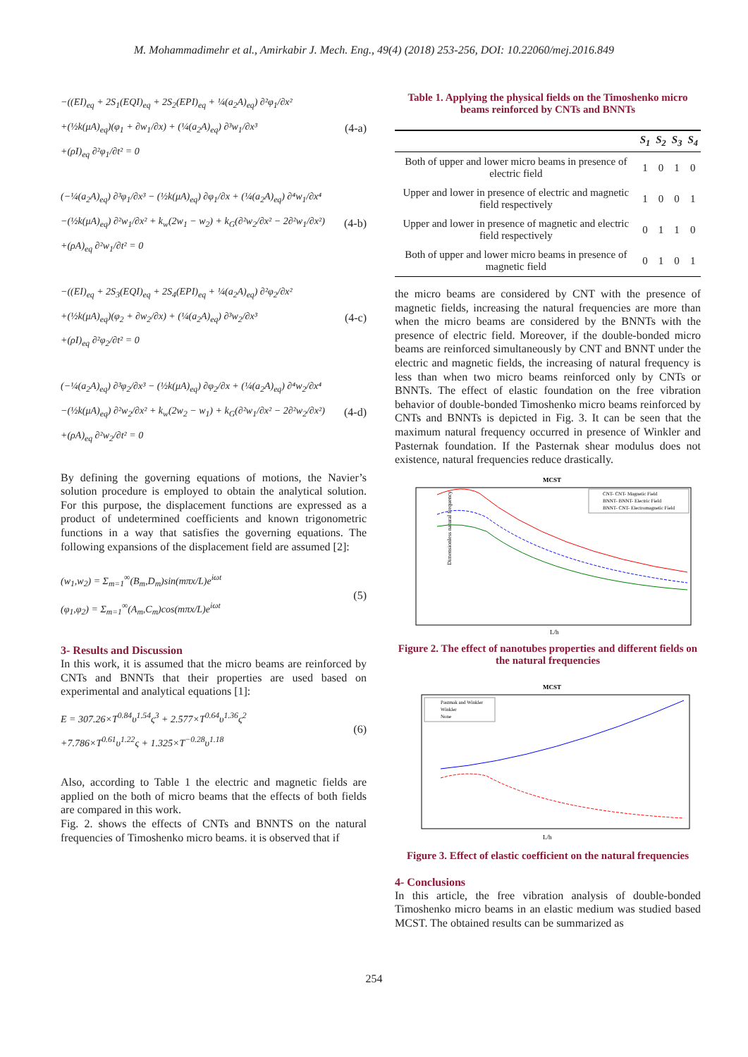M. Mohammadimehr et al., Amirkabir J. Mech. Eng., 49(4) (2018) 253-256, DOI: 10.22060/mej.2016.849
−((EI)<sub>eq</sub> + 2S<sub>1</sub>(EQI)<sub>eq</sub> + 2S<sub>2</sub>(EPI)<sub>eq</sub> + ¼(a<sub>2</sub>A)<sub>eq</sub>) ∂²φ<sub>1</sub>/∂x²
+(½k(μA)<sub>eq</sub>)(φ<sub>1</sub> + ∂w<sub>1</sub>/∂x) + (¼(a<sub>2</sub>A)<sub>eq</sub>) ∂³w<sub>1</sub>/∂x³
+(ρI)<sub>eq</sub> ∂²φ<sub>1</sub>/∂t² = 0
(4-a)
(−¼(a<sub>2</sub>A)<sub>eq</sub>) ∂³φ<sub>1</sub>/∂x³ − (½k(μA)<sub>eq</sub>) ∂φ<sub>1</sub>/∂x + (¼(a<sub>2</sub>A)<sub>eq</sub>) ∂⁴w<sub>1</sub>/∂x⁴
−(½k(μA)<sub>eq</sub>) ∂²w<sub>1</sub>/∂x² + k<sub>w</sub>(2w<sub>1</sub> − w<sub>2</sub>) + k<sub>G</sub>(∂²w<sub>2</sub>/∂x² − 2∂²w<sub>1</sub>/∂x²)
+(ρA)<sub>eq</sub> ∂²w<sub>1</sub>/∂t² = 0
(4-b)
−((EI)<sub>eq</sub> + 2S<sub>3</sub>(EQI)<sub>eq</sub> + 2S<sub>4</sub>(EPI)<sub>eq</sub> + ¼(a<sub>2</sub>A)<sub>eq</sub>) ∂²φ<sub>2</sub>/∂x²
+(½k(μA)<sub>eq</sub>)(φ<sub>2</sub> + ∂w<sub>2</sub>/∂x) + (¼(a<sub>2</sub>A)<sub>eq</sub>) ∂³w<sub>2</sub>/∂x³
+(ρI)<sub>eq</sub> ∂²φ<sub>2</sub>/∂t² = 0
(4-c)
(−¼(a<sub>2</sub>A)<sub>eq</sub>) ∂³φ<sub>2</sub>/∂x³ − (½k(μA)<sub>eq</sub>) ∂φ<sub>2</sub>/∂x + (¼(a<sub>2</sub>A)<sub>eq</sub>) ∂⁴w<sub>2</sub>/∂x⁴
−(½k(μA)<sub>eq</sub>) ∂²w<sub>2</sub>/∂x² + k<sub>w</sub>(2w<sub>2</sub> − w<sub>1</sub>) + k<sub>G</sub>(∂²w<sub>1</sub>/∂x² − 2∂²w<sub>2</sub>/∂x²)
+(ρA)<sub>eq</sub> ∂²w<sub>2</sub>/∂t² = 0
(4-d)
By defining the governing equations of motions, the Navier’s solution procedure is employed to obtain the analytical solution. For this purpose, the displacement functions are expressed as a product of undetermined coefficients and known trigonometric functions in a way that satisfies the governing equations. The following expansions of the displacement field are assumed [2]:
(w<sub>1</sub>,w<sub>2</sub>) = Σ<sub>m=1</sub><sup>∞</sup>(B<sub>m</sub>,D<sub>m</sub>)sin(mπx/L)e<sup>iωt</sup>
(φ<sub>1</sub>,φ<sub>2</sub>) = Σ<sub>m=1</sub><sup>∞</sup>(A<sub>m</sub>,C<sub>m</sub>)cos(mπx/L)e<sup>iωt</sup>
(5)
3- Results and Discussion
In this work, it is assumed that the micro beams are reinforced by CNTs and BNNTs that their properties are used based on experimental and analytical equations [1]:
E = 307.26×T<sup>0.84</sup>υ<sup>1.54</sup>ς<sup>3</sup> + 2.577×T<sup>0.64</sup>υ<sup>1.36</sup>ς<sup>2</sup>
+7.786×T<sup>0.61</sup>υ<sup>1.22</sup>ς + 1.325×T<sup>−0.28</sup>υ<sup>1.18</sup>
(6)
Also, according to Table 1 the electric and magnetic fields are applied on the both of micro beams that the effects of both fields are compared in this work.
Fig. 2. shows the effects of CNTs and BNNTS on the natural frequencies of Timoshenko micro beams. it is observed that if
Table 1. Applying the physical fields on the Timoshenko micro beams reinforced by CNTs and BNNTs
| | S<sub>1</sub> | S<sub>2</sub> | S<sub>3</sub> | S<sub>4</sub> |
| --- | --- | --- | --- | --- |
| Both of upper and lower micro beams in presence of electric field | 1 | 0 | 1 | 0 |
| Upper and lower in presence of electric and magnetic field respectively | 1 | 0 | 0 | 1 |
| Upper and lower in presence of magnetic and electric field respectively | 0 | 1 | 1 | 0 |
| Both of upper and lower micro beams in presence of magnetic field | 0 | 1 | 0 | 1 |
the micro beams are considered by CNT with the presence of magnetic fields, increasing the natural frequencies are more than when the micro beams are considered by the BNNTs with the presence of electric field. Moreover, if the double-bonded micro beams are reinforced simultaneously by CNT and BNNT under the electric and magnetic fields, the increasing of natural frequency is less than when two micro beams reinforced only by CNTs or BNNTs. The effect of elastic foundation on the free vibration behavior of double-bonded Timoshenko micro beams reinforced by CNTs and BNNTs is depicted in Fig. 3. It can be seen that the maximum natural frequency occurred in presence of Winkler and Pasternak foundation. If the Pasternak shear modulus does not existence, natural frequencies reduce drastically.
MCST
Dimensionless natural frequency
L/h
CNT- CNT- Magnetic Field
BNNT- BNNT- Electric Field
BNNT- CNT- Electromagnetic Field
Figure 2. The effect of nanotubes properties and different fields on the natural frequencies
MCST
L/h
Pastmak and Winkler
Winkler
None
Figure 3. Effect of elastic coefficient on the natural frequencies
4- Conclusions
In this article, the free vibration analysis of double-bonded Timoshenko micro beams in an elastic medium was studied based MCST. The obtained results can be summarized as
254